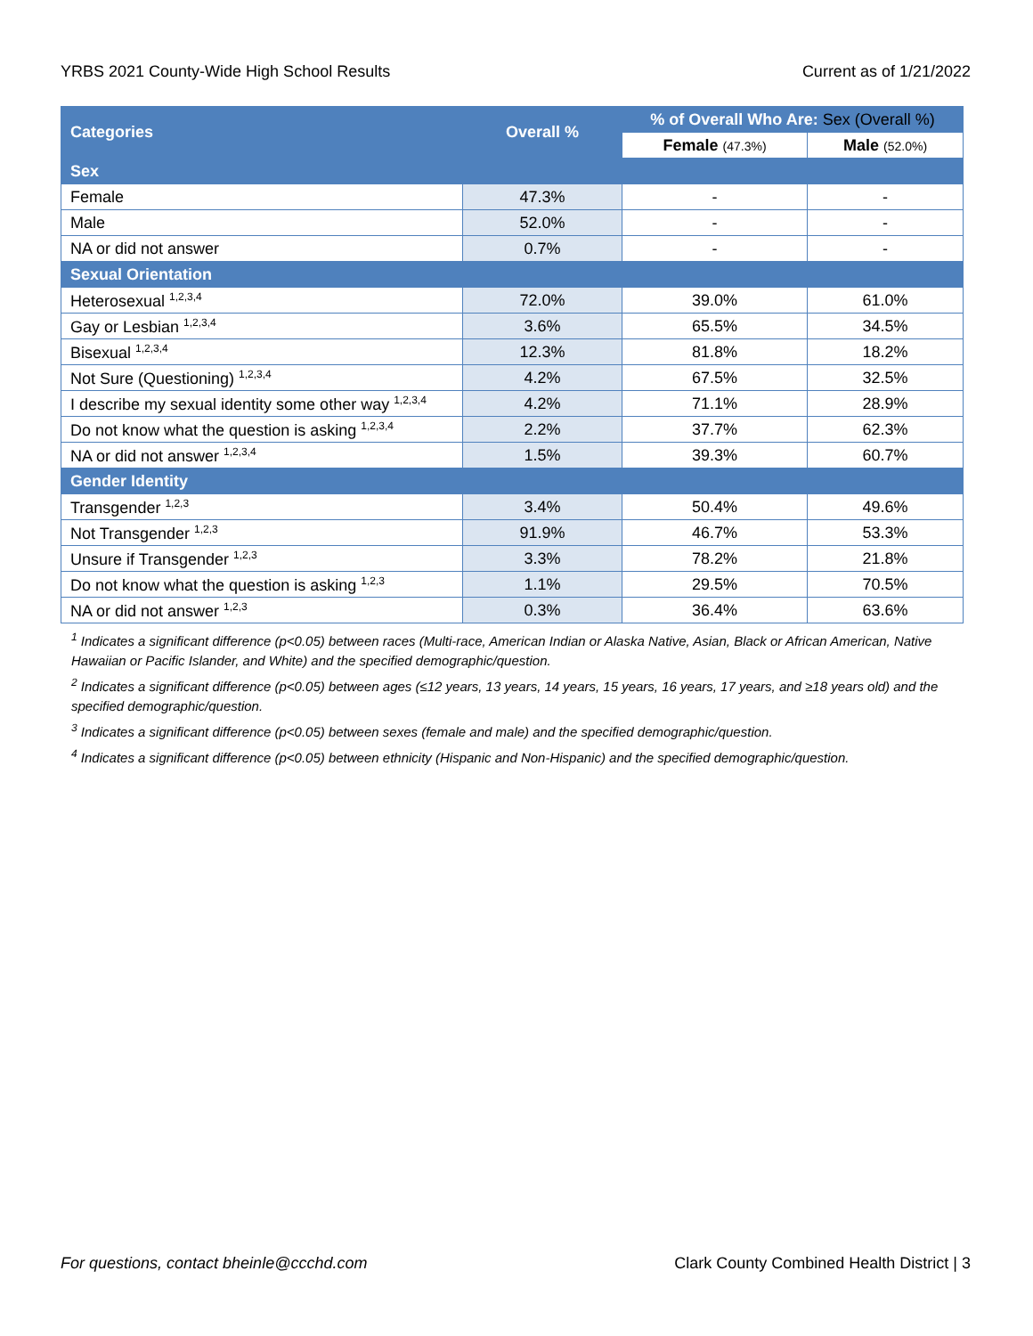YRBS 2021 County-Wide High School Results Current as of 1/21/2022
| Categories | Overall % | % of Overall Who Are: Sex (Overall %) | |
| --- | --- | --- | --- |
| | | Female (47.3%) | Male (52.0%) |
| Sex | | | |
| Female | 47.3% | - | - |
| Male | 52.0% | - | - |
| NA or did not answer | 0.7% | - | - |
| Sexual Orientation | | | |
| Heterosexual <sup>1,2,3,4</sup> | 72.0% | 39.0% | 61.0% |
| Gay or Lesbian <sup>1,2,3,4</sup> | 3.6% | 65.5% | 34.5% |
| Bisexual <sup>1,2,3,4</sup> | 12.3% | 81.8% | 18.2% |
| Not Sure (Questioning) <sup>1,2,3,4</sup> | 4.2% | 67.5% | 32.5% |
| I describe my sexual identity some other way <sup>1,2,3,4</sup> | 4.2% | 71.1% | 28.9% |
| Do not know what the question is asking <sup>1,2,3,4</sup> | 2.2% | 37.7% | 62.3% |
| NA or did not answer <sup>1,2,3,4</sup> | 1.5% | 39.3% | 60.7% |
| Gender Identity | | | |
| Transgender <sup>1,2,3</sup> | 3.4% | 50.4% | 49.6% |
| Not Transgender <sup>1,2,3</sup> | 91.9% | 46.7% | 53.3% |
| Unsure if Transgender <sup>1,2,3</sup> | 3.3% | 78.2% | 21.8% |
| Do not know what the question is asking <sup>1,2,3</sup> | 1.1% | 29.5% | 70.5% |
| NA or did not answer <sup>1,2,3</sup> | 0.3% | 36.4% | 63.6% |
<sup>1</sup> Indicates a significant difference (p<0.05) between races (Multi-race, American Indian or Alaska Native, Asian, Black or African American, Native Hawaiian or Pacific Islander, and White) and the specified demographic/question.
<sup>2</sup> Indicates a significant difference (p<0.05) between ages (≤12 years, 13 years, 14 years, 15 years, 16 years, 17 years, and ≥18 years old) and the specified demographic/question.
<sup>3</sup> Indicates a significant difference (p<0.05) between sexes (female and male) and the specified demographic/question.
<sup>4</sup> Indicates a significant difference (p<0.05) between ethnicity (Hispanic and Non-Hispanic) and the specified demographic/question.
For questions, contact bheinle@ccchd.com Clark County Combined Health District | 3